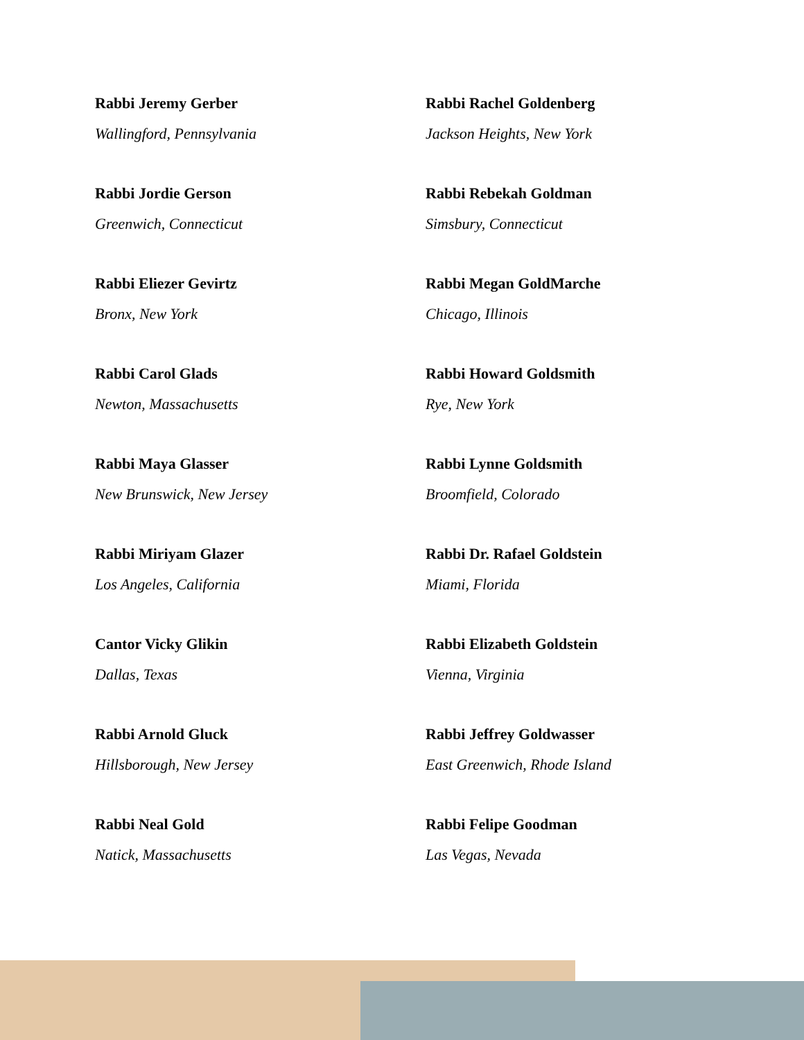Rabbi Jeremy Gerber
Wallingford, Pennsylvania
Rabbi Jordie Gerson
Greenwich, Connecticut
Rabbi Eliezer Gevirtz
Bronx, New York
Rabbi Carol Glads
Newton, Massachusetts
Rabbi Maya Glasser
New Brunswick, New Jersey
Rabbi Miriyam Glazer
Los Angeles, California
Cantor Vicky Glikin
Dallas, Texas
Rabbi Arnold Gluck
Hillsborough, New Jersey
Rabbi Neal Gold
Natick, Massachusetts
Rabbi Rachel Goldenberg
Jackson Heights, New York
Rabbi Rebekah Goldman
Simsbury, Connecticut
Rabbi Megan GoldMarche
Chicago, Illinois
Rabbi Howard Goldsmith
Rye, New York
Rabbi Lynne Goldsmith
Broomfield, Colorado
Rabbi Dr. Rafael Goldstein
Miami, Florida
Rabbi Elizabeth Goldstein
Vienna, Virginia
Rabbi Jeffrey Goldwasser
East Greenwich, Rhode Island
Rabbi Felipe Goodman
Las Vegas, Nevada